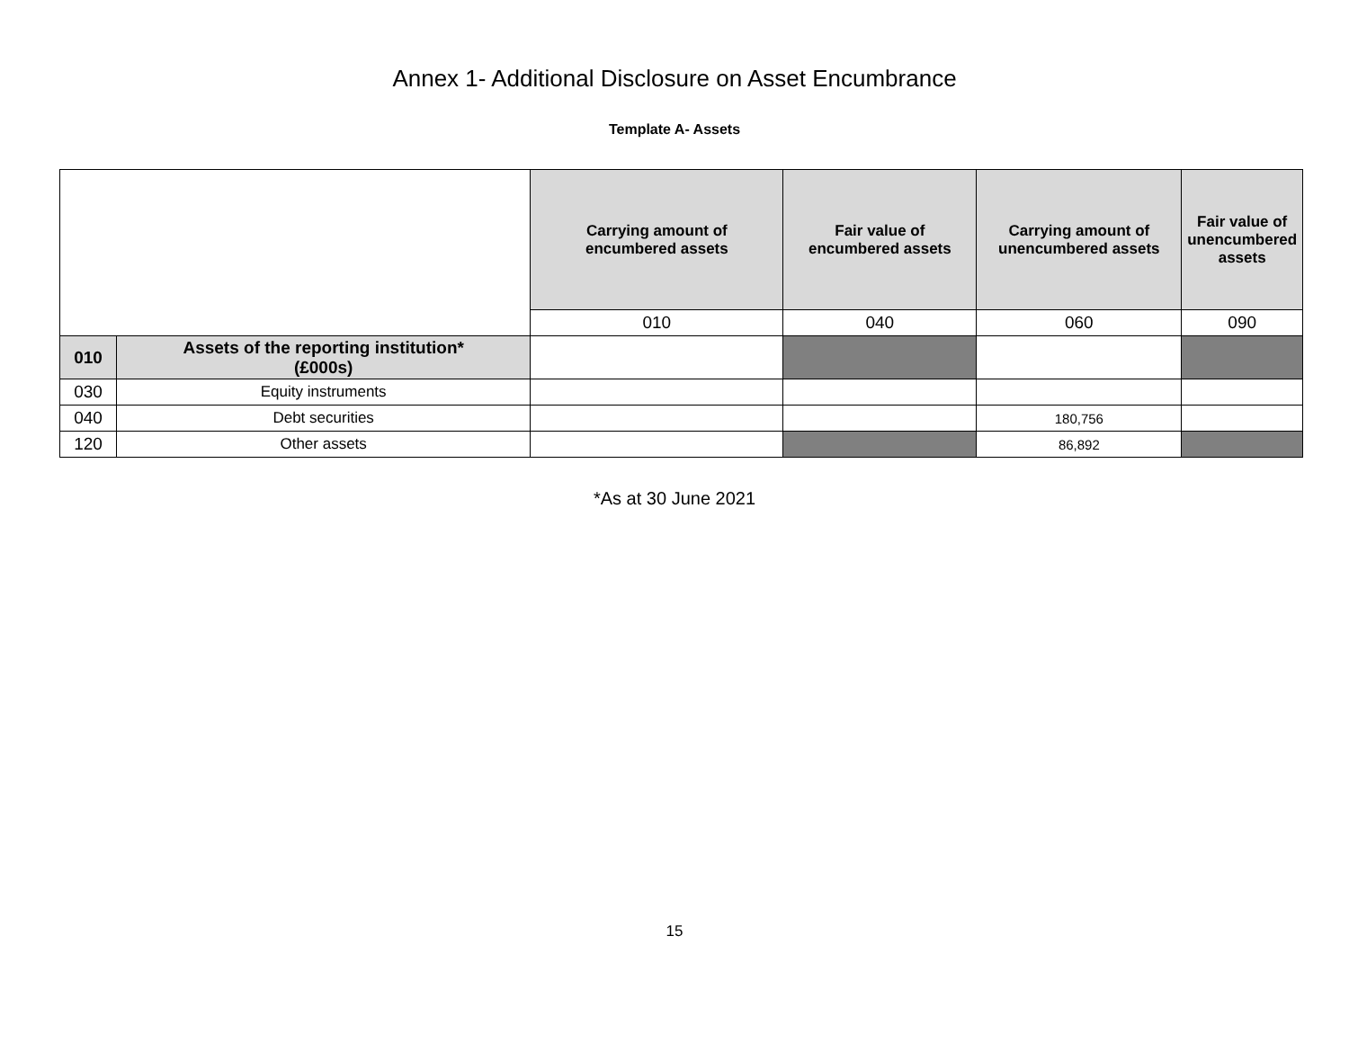Annex 1- Additional Disclosure on Asset Encumbrance
Template A- Assets
| | | Carrying amount of encumbered assets | Fair value of encumbered assets | Carrying amount of unencumbered assets | Fair value of unencumbered assets |
| | | 010 | 040 | 060 | 090 |
| 010 | Assets of the reporting institution* (£000s) | | | | |
| 030 | Equity instruments | | | | |
| 040 | Debt securities | | | 180,756 | |
| 120 | Other assets | | | 86,892 | |
*As at 30 June 2021
15